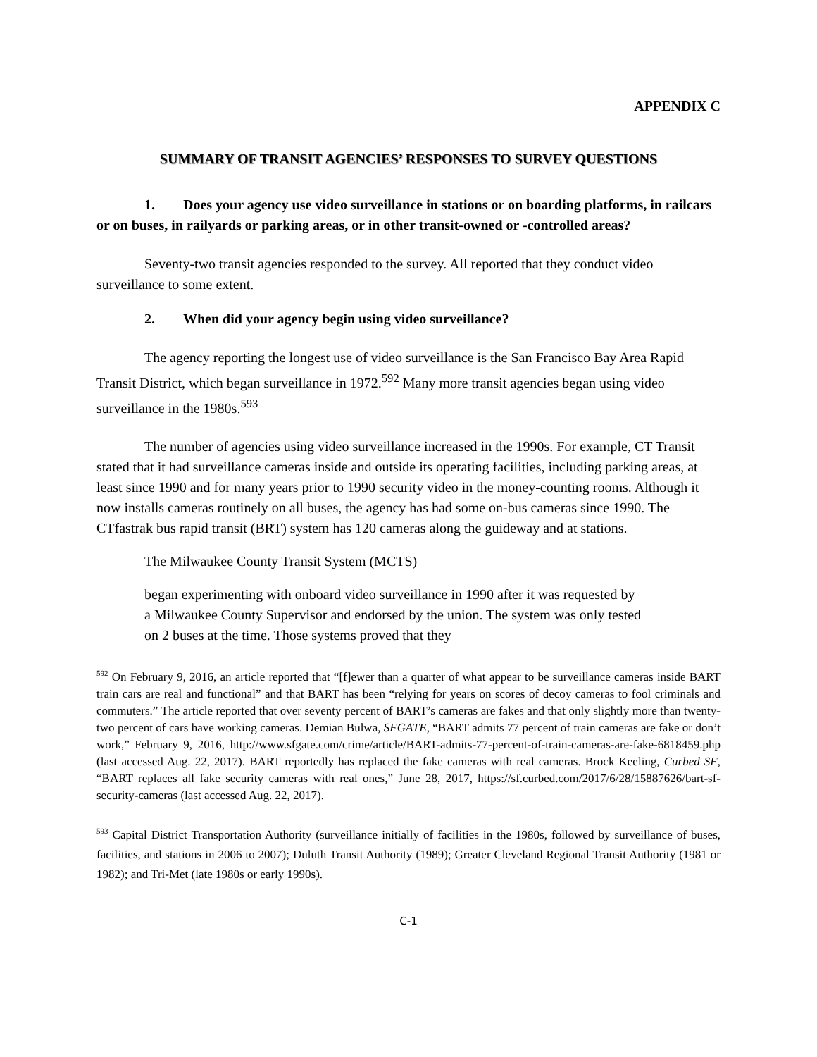APPENDIX C
SUMMARY OF TRANSIT AGENCIES’ RESPONSES TO SURVEY QUESTIONS
1. Does your agency use video surveillance in stations or on boarding platforms, in railcars or on buses, in railyards or parking areas, or in other transit-owned or -controlled areas?
Seventy-two transit agencies responded to the survey. All reported that they conduct video surveillance to some extent.
2. When did your agency begin using video surveillance?
The agency reporting the longest use of video surveillance is the San Francisco Bay Area Rapid Transit District, which began surveillance in 1972.<sup>592</sup> Many more transit agencies began using video surveillance in the 1980s.<sup>593</sup>
The number of agencies using video surveillance increased in the 1990s. For example, CT Transit stated that it had surveillance cameras inside and outside its operating facilities, including parking areas, at least since 1990 and for many years prior to 1990 security video in the money-counting rooms. Although it now installs cameras routinely on all buses, the agency has had some on-bus cameras since 1990. The CTfastrak bus rapid transit (BRT) system has 120 cameras along the guideway and at stations.
The Milwaukee County Transit System (MCTS)
began experimenting with onboard video surveillance in 1990 after it was requested by a Milwaukee County Supervisor and endorsed by the union. The system was only tested on 2 buses at the time. Those systems proved that they
<sup>592</sup> On February 9, 2016, an article reported that “[f]ewer than a quarter of what appear to be surveillance cameras inside BART train cars are real and functional” and that BART has been “relying for years on scores of decoy cameras to fool criminals and commuters.” The article reported that over seventy percent of BART’s cameras are fakes and that only slightly more than twenty-two percent of cars have working cameras. Demian Bulwa, SFGATE, “BART admits 77 percent of train cameras are fake or don’t work,” February 9, 2016, http://www.sfgate.com/crime/article/BART-admits-77-percent-of-train-cameras-are-fake-6818459.php (last accessed Aug. 22, 2017). BART reportedly has replaced the fake cameras with real cameras. Brock Keeling, Curbed SF, “BART replaces all fake security cameras with real ones,” June 28, 2017, https://sf.curbed.com/2017/6/28/15887626/bart-sf-security-cameras (last accessed Aug. 22, 2017).
<sup>593</sup> Capital District Transportation Authority (surveillance initially of facilities in the 1980s, followed by surveillance of buses, facilities, and stations in 2006 to 2007); Duluth Transit Authority (1989); Greater Cleveland Regional Transit Authority (1981 or 1982); and Tri-Met (late 1980s or early 1990s).
C-1